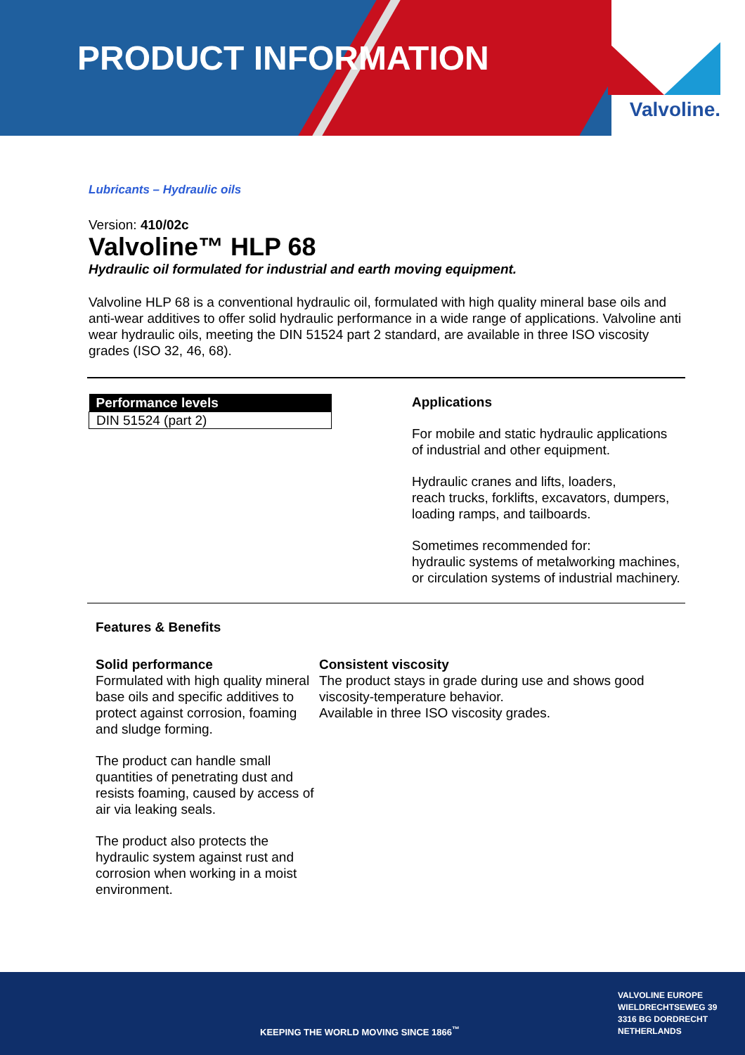Valvoline.
PRODUCT INFORMATION
Lubricants – Hydraulic oils
Version: 410/02c
Valvoline™ HLP 68
Hydraulic oil formulated for industrial and earth moving equipment.
Valvoline HLP 68 is a conventional hydraulic oil, formulated with high quality mineral base oils and anti-wear additives to offer solid hydraulic performance in a wide range of applications. Valvoline anti wear hydraulic oils, meeting the DIN 51524 part 2 standard, are available in three ISO viscosity grades (ISO 32, 46, 68).
| Performance levels |
| --- |
| DIN 51524 (part 2) |
Applications
For mobile and static hydraulic applications
of industrial and other equipment.
Hydraulic cranes and lifts, loaders,
reach trucks, forklifts, excavators, dumpers,
loading ramps, and tailboards.
Sometimes recommended for:
hydraulic systems of metalworking machines,
or circulation systems of industrial machinery.
Features & Benefits
Solid performance
Formulated with high quality mineral base oils and specific additives to protect against corrosion, foaming and sludge forming.
The product can handle small quantities of penetrating dust and resists foaming, caused by access of air via leaking seals.
The product also protects the hydraulic system against rust and corrosion when working in a moist environment.
Consistent viscosity
The product stays in grade during use and shows good viscosity-temperature behavior.
Available in three ISO viscosity grades.
KEEPING THE WORLD MOVING SINCE 1866<sup>™</sup>
VALVOLINE EUROPE
WIELDRECHTSEWEG 39
3316 BG DORDRECHT
NETHERLANDS